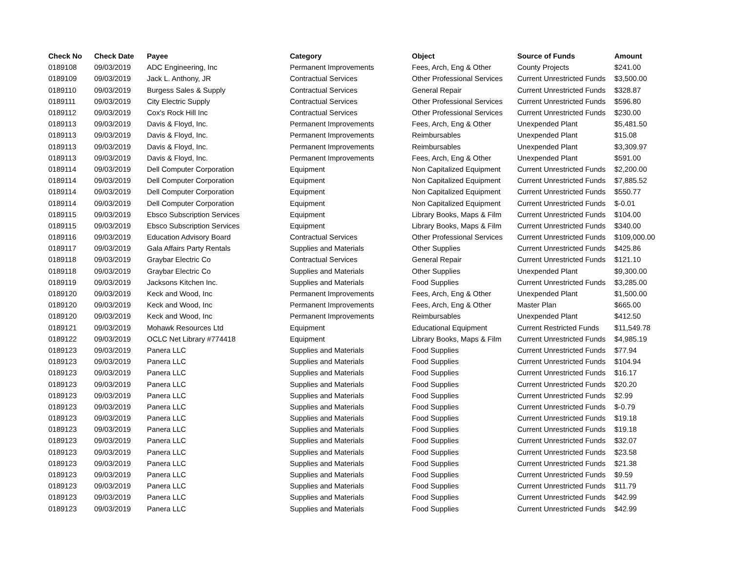| Check No | Check Date | Payee | Category | Object | Source of Funds | Amount |
| --- | --- | --- | --- | --- | --- | --- |
| 0189108 | 09/03/2019 | ADC Engineering, Inc | Permanent Improvements | Fees, Arch, Eng & Other | County Projects | $241.00 |
| 0189109 | 09/03/2019 | Jack L. Anthony, JR | Contractual Services | Other Professional Services | Current Unrestricted Funds | $3,500.00 |
| 0189110 | 09/03/2019 | Burgess Sales & Supply | Contractual Services | General Repair | Current Unrestricted Funds | $328.87 |
| 0189111 | 09/03/2019 | City Electric Supply | Contractual Services | Other Professional Services | Current Unrestricted Funds | $596.80 |
| 0189112 | 09/03/2019 | Cox's Rock Hill Inc | Contractual Services | Other Professional Services | Current Unrestricted Funds | $230.00 |
| 0189113 | 09/03/2019 | Davis & Floyd, Inc. | Permanent Improvements | Fees, Arch, Eng & Other | Unexpended Plant | $5,481.50 |
| 0189113 | 09/03/2019 | Davis & Floyd, Inc. | Permanent Improvements | Reimbursables | Unexpended Plant | $15.08 |
| 0189113 | 09/03/2019 | Davis & Floyd, Inc. | Permanent Improvements | Reimbursables | Unexpended Plant | $3,309.97 |
| 0189113 | 09/03/2019 | Davis & Floyd, Inc. | Permanent Improvements | Fees, Arch, Eng & Other | Unexpended Plant | $591.00 |
| 0189114 | 09/03/2019 | Dell Computer Corporation | Equipment | Non Capitalized Equipment | Current Unrestricted Funds | $2,200.00 |
| 0189114 | 09/03/2019 | Dell Computer Corporation | Equipment | Non Capitalized Equipment | Current Unrestricted Funds | $7,885.52 |
| 0189114 | 09/03/2019 | Dell Computer Corporation | Equipment | Non Capitalized Equipment | Current Unrestricted Funds | $550.77 |
| 0189114 | 09/03/2019 | Dell Computer Corporation | Equipment | Non Capitalized Equipment | Current Unrestricted Funds | $-0.01 |
| 0189115 | 09/03/2019 | Ebsco Subscription Services | Equipment | Library Books, Maps & Film | Current Unrestricted Funds | $104.00 |
| 0189115 | 09/03/2019 | Ebsco Subscription Services | Equipment | Library Books, Maps & Film | Current Unrestricted Funds | $340.00 |
| 0189116 | 09/03/2019 | Education Advisory Board | Contractual Services | Other Professional Services | Current Unrestricted Funds | $109,000.00 |
| 0189117 | 09/03/2019 | Gala Affairs Party Rentals | Supplies and Materials | Other Supplies | Current Unrestricted Funds | $425.86 |
| 0189118 | 09/03/2019 | Graybar Electric Co | Contractual Services | General Repair | Current Unrestricted Funds | $121.10 |
| 0189118 | 09/03/2019 | Graybar Electric Co | Supplies and Materials | Other Supplies | Unexpended Plant | $9,300.00 |
| 0189119 | 09/03/2019 | Jacksons Kitchen Inc. | Supplies and Materials | Food Supplies | Current Unrestricted Funds | $3,285.00 |
| 0189120 | 09/03/2019 | Keck and Wood, Inc | Permanent Improvements | Fees, Arch, Eng & Other | Unexpended Plant | $1,500.00 |
| 0189120 | 09/03/2019 | Keck and Wood, Inc | Permanent Improvements | Fees, Arch, Eng & Other | Master Plan | $665.00 |
| 0189120 | 09/03/2019 | Keck and Wood, Inc | Permanent Improvements | Reimbursables | Unexpended Plant | $412.50 |
| 0189121 | 09/03/2019 | Mohawk Resources Ltd | Equipment | Educational Equipment | Current Restricted Funds | $11,549.78 |
| 0189122 | 09/03/2019 | OCLC Net Library #774418 | Equipment | Library Books, Maps & Film | Current Unrestricted Funds | $4,985.19 |
| 0189123 | 09/03/2019 | Panera LLC | Supplies and Materials | Food Supplies | Current Unrestricted Funds | $77.94 |
| 0189123 | 09/03/2019 | Panera LLC | Supplies and Materials | Food Supplies | Current Unrestricted Funds | $104.94 |
| 0189123 | 09/03/2019 | Panera LLC | Supplies and Materials | Food Supplies | Current Unrestricted Funds | $16.17 |
| 0189123 | 09/03/2019 | Panera LLC | Supplies and Materials | Food Supplies | Current Unrestricted Funds | $20.20 |
| 0189123 | 09/03/2019 | Panera LLC | Supplies and Materials | Food Supplies | Current Unrestricted Funds | $2.99 |
| 0189123 | 09/03/2019 | Panera LLC | Supplies and Materials | Food Supplies | Current Unrestricted Funds | $-0.79 |
| 0189123 | 09/03/2019 | Panera LLC | Supplies and Materials | Food Supplies | Current Unrestricted Funds | $19.18 |
| 0189123 | 09/03/2019 | Panera LLC | Supplies and Materials | Food Supplies | Current Unrestricted Funds | $19.18 |
| 0189123 | 09/03/2019 | Panera LLC | Supplies and Materials | Food Supplies | Current Unrestricted Funds | $32.07 |
| 0189123 | 09/03/2019 | Panera LLC | Supplies and Materials | Food Supplies | Current Unrestricted Funds | $23.58 |
| 0189123 | 09/03/2019 | Panera LLC | Supplies and Materials | Food Supplies | Current Unrestricted Funds | $21.38 |
| 0189123 | 09/03/2019 | Panera LLC | Supplies and Materials | Food Supplies | Current Unrestricted Funds | $9.59 |
| 0189123 | 09/03/2019 | Panera LLC | Supplies and Materials | Food Supplies | Current Unrestricted Funds | $11.79 |
| 0189123 | 09/03/2019 | Panera LLC | Supplies and Materials | Food Supplies | Current Unrestricted Funds | $42.99 |
| 0189123 | 09/03/2019 | Panera LLC | Supplies and Materials | Food Supplies | Current Unrestricted Funds | $42.99 |